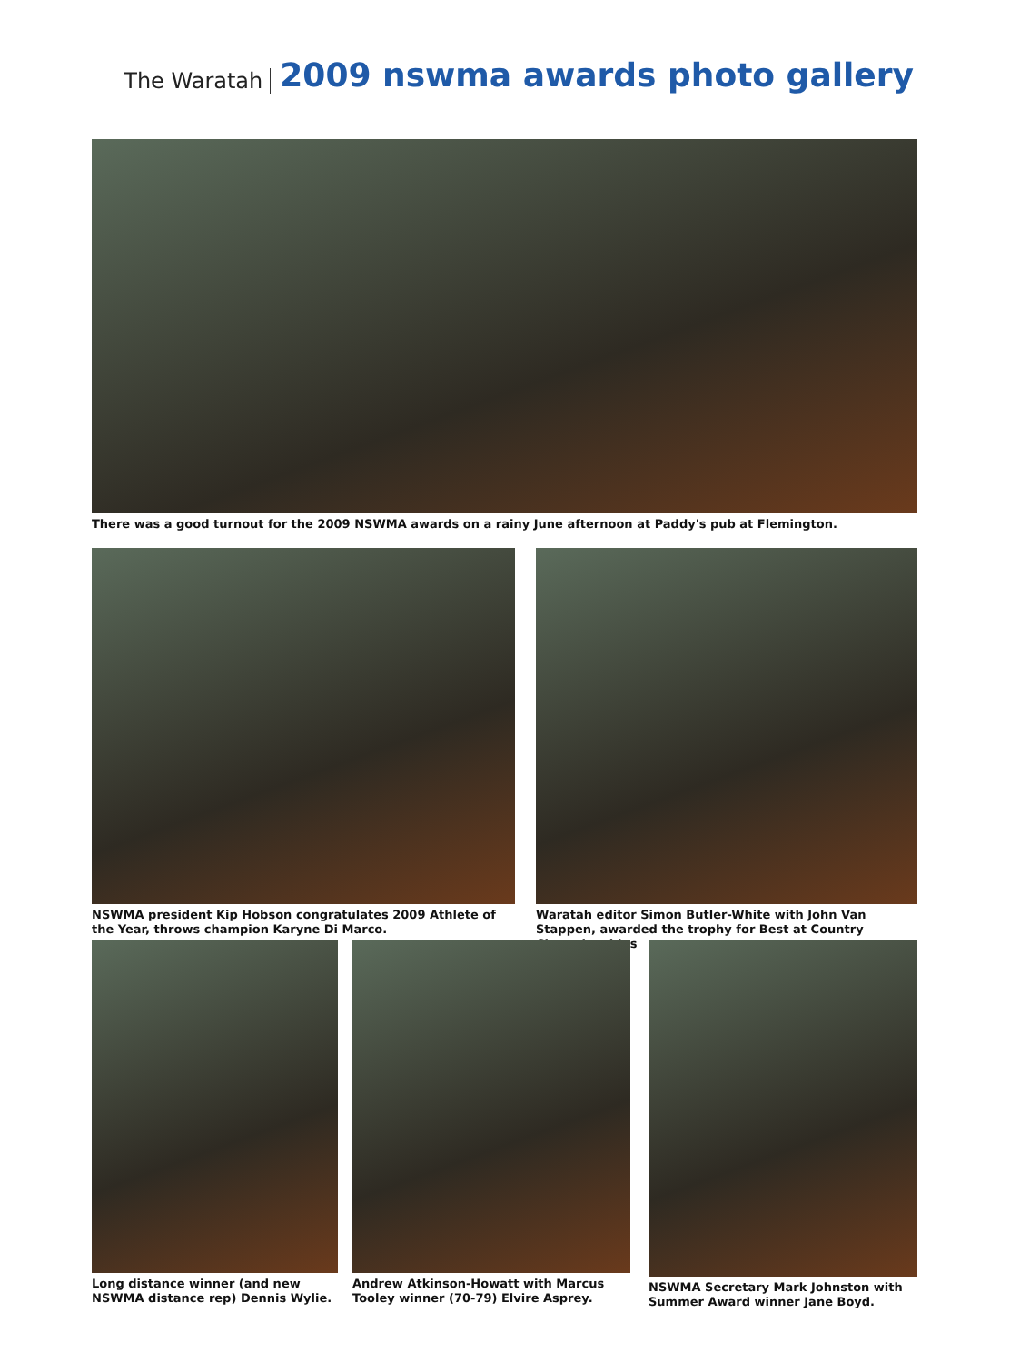The Waratah 2009 nswma awards photo gallery
There was a good turnout for the 2009 NSWMA awards on a rainy June afternoon at Paddy's pub at Flemington.
NSWMA president Kip Hobson congratulates 2009 Athlete of the Year, throws champion Karyne Di Marco.
Waratah editor Simon Butler-White with John Van Stappen, awarded the trophy for Best at Country Championships
Long distance winner (and new NSWMA distance rep) Dennis Wylie.
Andrew Atkinson-Howatt with Marcus Tooley winner (70-79) Elvire Asprey.
NSWMA Secretary Mark Johnston with Summer Award winner Jane Boyd.